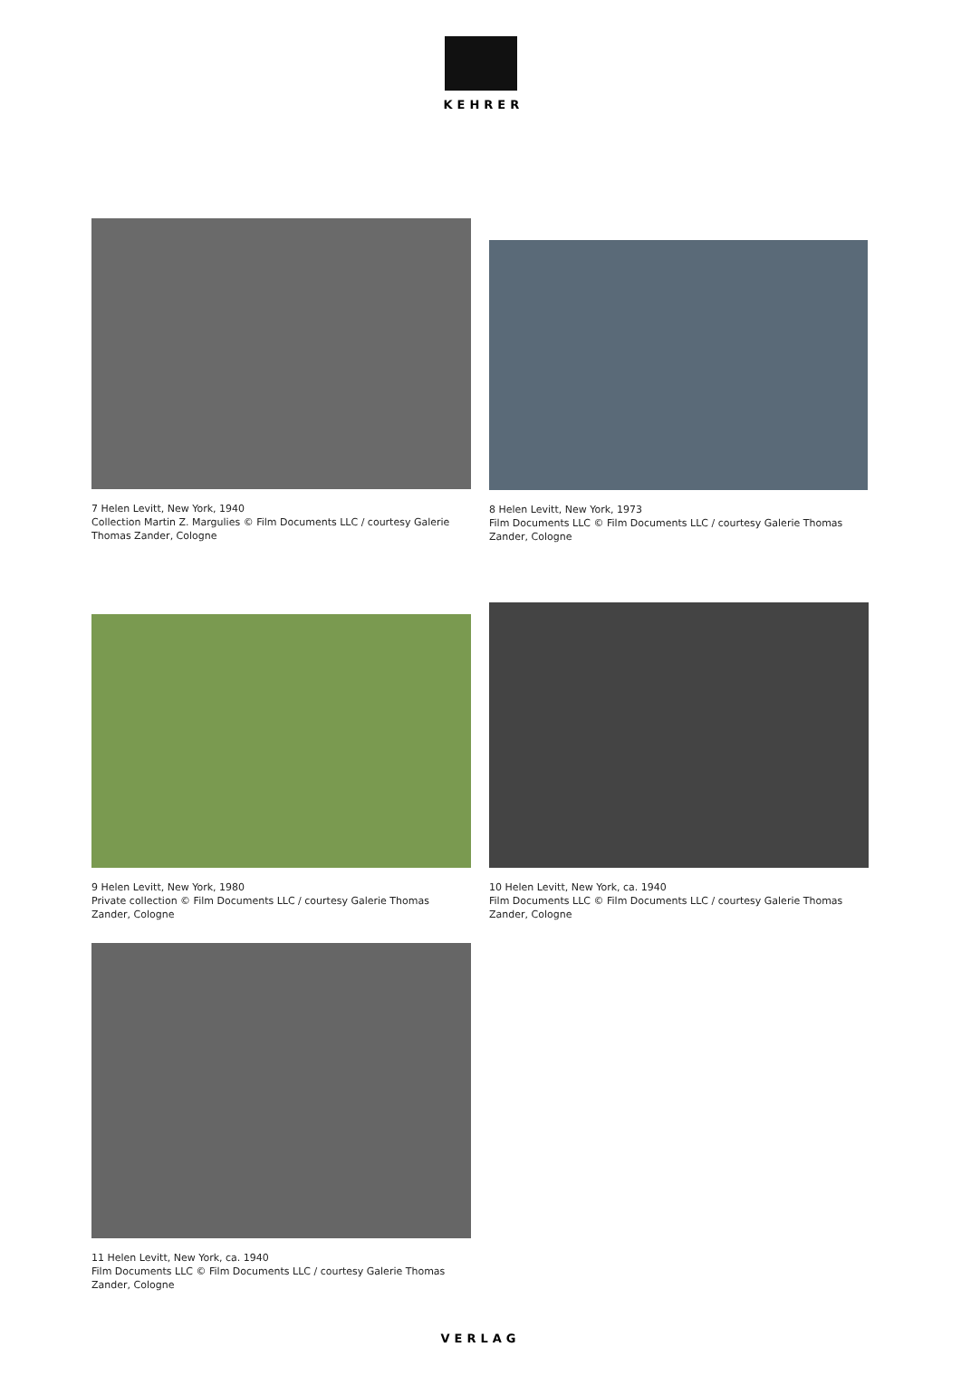KEHRER
7 Helen Levitt, New York, 1940
Collection Martin Z. Margulies © Film Documents LLC / courtesy Galerie Thomas Zander, Cologne
8 Helen Levitt, New York, 1973
Film Documents LLC © Film Documents LLC / courtesy Galerie Thomas Zander, Cologne
9 Helen Levitt, New York, 1980
Private collection © Film Documents LLC / courtesy Galerie Thomas Zander, Cologne
10 Helen Levitt, New York, ca. 1940
Film Documents LLC © Film Documents LLC / courtesy Galerie Thomas Zander, Cologne
11 Helen Levitt, New York, ca. 1940
Film Documents LLC © Film Documents LLC / courtesy Galerie Thomas Zander, Cologne
VERLAG